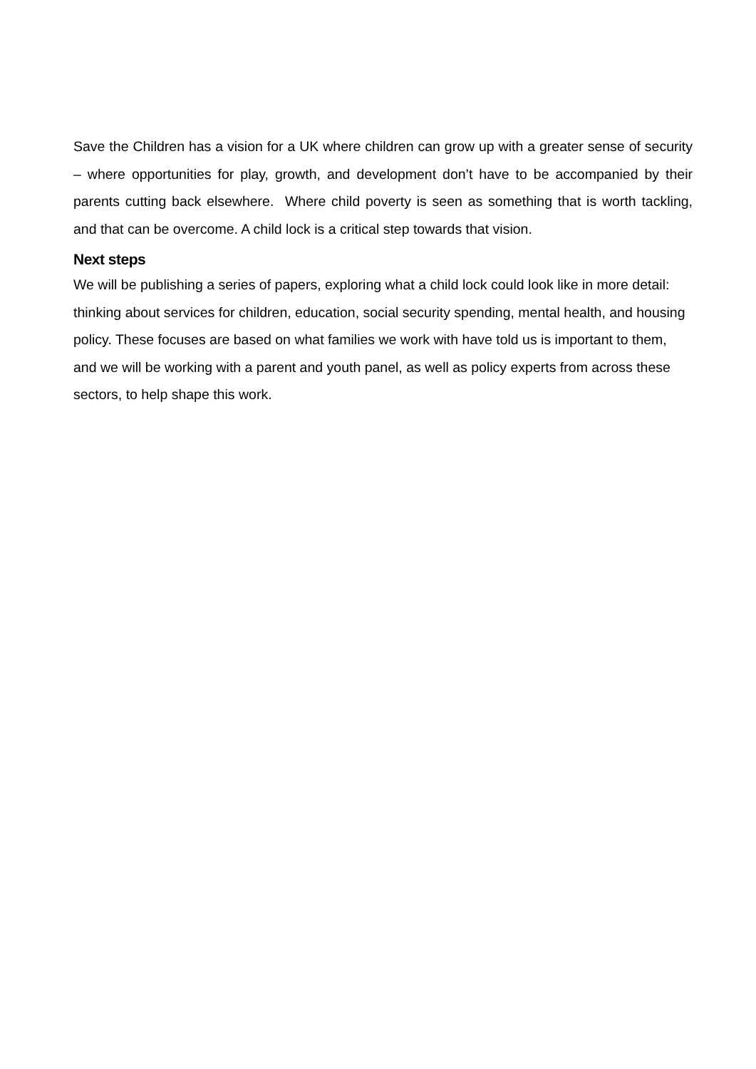Save the Children has a vision for a UK where children can grow up with a greater sense of security – where opportunities for play, growth, and development don’t have to be accompanied by their parents cutting back elsewhere. Where child poverty is seen as something that is worth tackling, and that can be overcome. A child lock is a critical step towards that vision.
Next steps
We will be publishing a series of papers, exploring what a child lock could look like in more detail: thinking about services for children, education, social security spending, mental health, and housing policy. These focuses are based on what families we work with have told us is important to them, and we will be working with a parent and youth panel, as well as policy experts from across these sectors, to help shape this work.